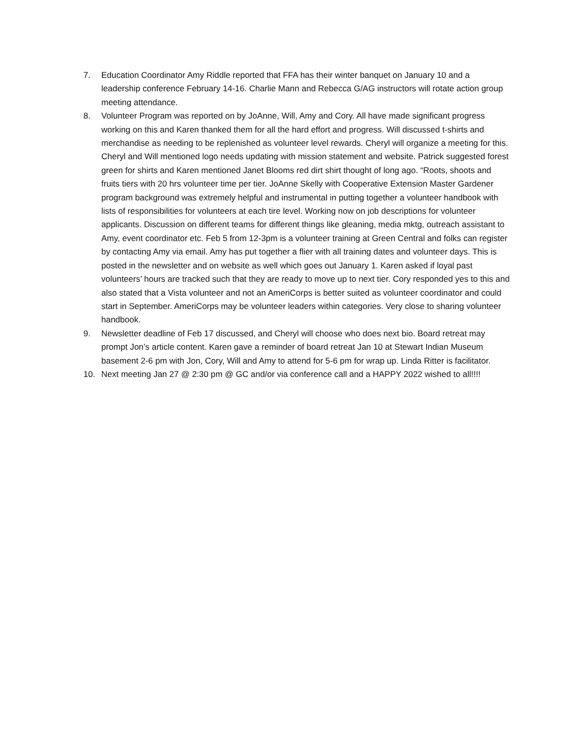7. Education Coordinator Amy Riddle reported that FFA has their winter banquet on January 10 and a leadership conference February 14-16. Charlie Mann and Rebecca G/AG instructors will rotate action group meeting attendance.
8. Volunteer Program was reported on by JoAnne, Will, Amy and Cory. All have made significant progress working on this and Karen thanked them for all the hard effort and progress. Will discussed t-shirts and merchandise as needing to be replenished as volunteer level rewards. Cheryl will organize a meeting for this. Cheryl and Will mentioned logo needs updating with mission statement and website. Patrick suggested forest green for shirts and Karen mentioned Janet Blooms red dirt shirt thought of long ago. “Roots, shoots and fruits tiers with 20 hrs volunteer time per tier. JoAnne Skelly with Cooperative Extension Master Gardener program background was extremely helpful and instrumental in putting together a volunteer handbook with lists of responsibilities for volunteers at each tire level. Working now on job descriptions for volunteer applicants. Discussion on different teams for different things like gleaning, media mktg, outreach assistant to Amy, event coordinator etc. Feb 5 from 12-3pm is a volunteer training at Green Central and folks can register by contacting Amy via email. Amy has put together a flier with all training dates and volunteer days. This is posted in the newsletter and on website as well which goes out January 1. Karen asked if loyal past volunteers’ hours are tracked such that they are ready to move up to next tier. Cory responded yes to this and also stated that a Vista volunteer and not an AmeriCorps is better suited as volunteer coordinator and could start in September. AmeriCorps may be volunteer leaders within categories. Very close to sharing volunteer handbook.
9. Newsletter deadline of Feb 17 discussed, and Cheryl will choose who does next bio. Board retreat may prompt Jon’s article content. Karen gave a reminder of board retreat Jan 10 at Stewart Indian Museum basement 2-6 pm with Jon, Cory, Will and Amy to attend for 5-6 pm for wrap up. Linda Ritter is facilitator.
10. Next meeting Jan 27 @ 2:30 pm @ GC and/or via conference call and a HAPPY 2022 wished to all!!!!